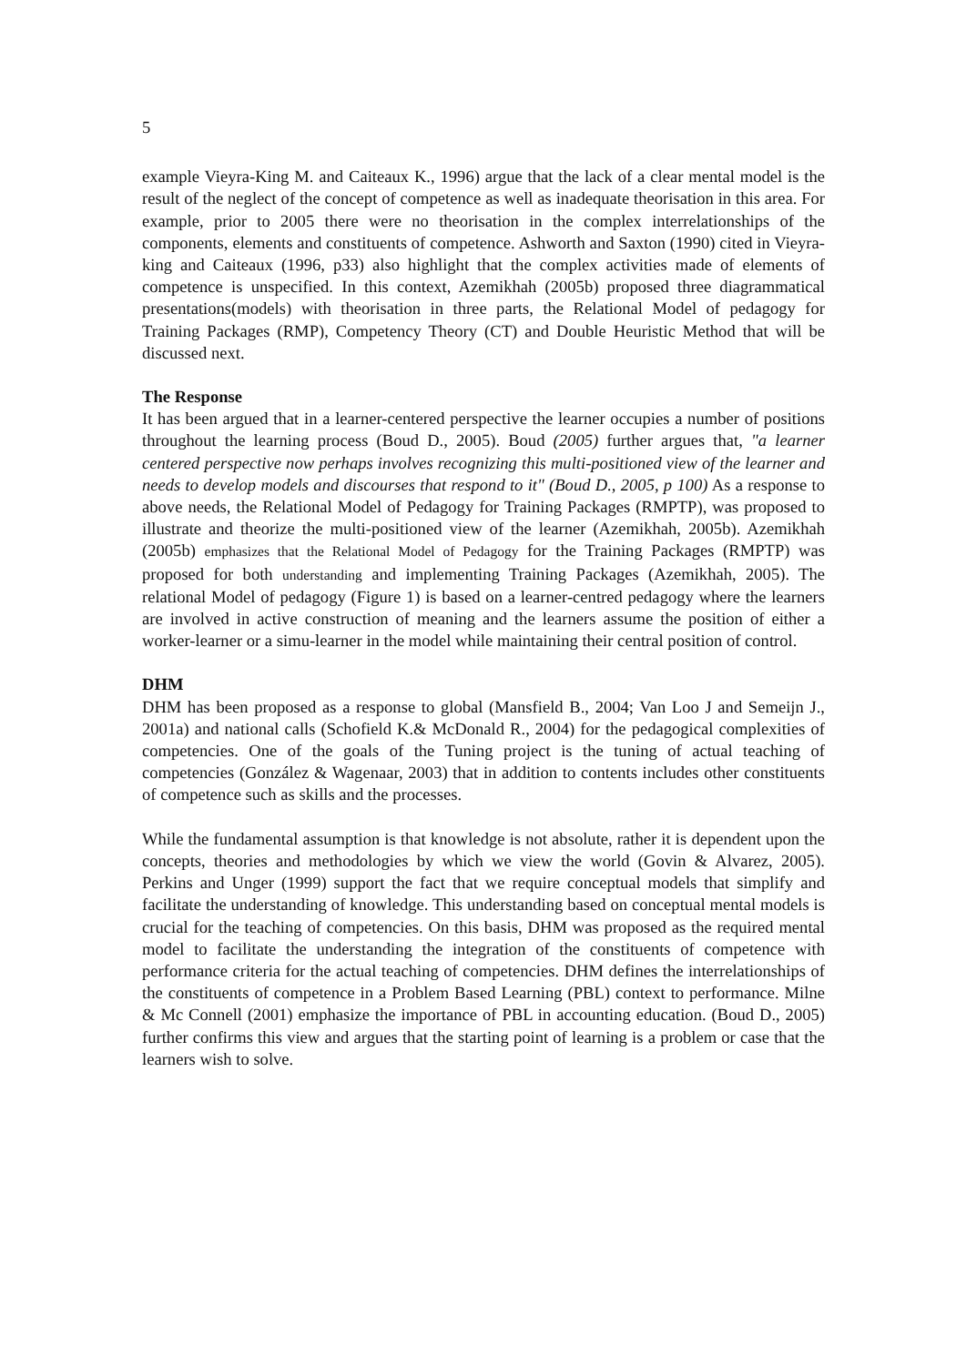5
example Vieyra-King M. and Caiteaux K., 1996) argue that the lack of a clear mental model is the result of the neglect of the concept of competence as well as inadequate theorisation in this area. For example, prior to 2005 there were no theorisation in the complex interrelationships of the components, elements and constituents of competence. Ashworth and Saxton (1990) cited in Vieyra-king and Caiteaux (1996, p33) also highlight that the complex activities made of elements of competence is unspecified. In this context, Azemikhah (2005b) proposed three diagrammatical presentations(models) with theorisation in three parts, the Relational Model of pedagogy for Training Packages (RMP), Competency Theory (CT) and Double Heuristic Method that will be discussed next.
The Response
It has been argued that in a learner-centered perspective the learner occupies a number of positions throughout the learning process (Boud D., 2005). Boud (2005) further argues that, "a learner centered perspective now perhaps involves recognizing this multi-positioned view of the learner and needs to develop models and discourses that respond to it" (Boud D., 2005, p 100) As a response to above needs, the Relational Model of Pedagogy for Training Packages (RMPTP), was proposed to illustrate and theorize the multi-positioned view of the learner (Azemikhah, 2005b). Azemikhah (2005b) emphasizes that the Relational Model of Pedagogy for the Training Packages (RMPTP) was proposed for both understanding and implementing Training Packages (Azemikhah, 2005). The relational Model of pedagogy (Figure 1) is based on a learner-centred pedagogy where the learners are involved in active construction of meaning and the learners assume the position of either a worker-learner or a simu-learner in the model while maintaining their central position of control.
DHM
DHM has been proposed as a response to global (Mansfield B., 2004; Van Loo J and Semeijn J., 2001a) and national calls (Schofield K.& McDonald R., 2004) for the pedagogical complexities of competencies. One of the goals of the Tuning project is the tuning of actual teaching of competencies (González & Wagenaar, 2003) that in addition to contents includes other constituents of competence such as skills and the processes.
While the fundamental assumption is that knowledge is not absolute, rather it is dependent upon the concepts, theories and methodologies by which we view the world (Govin & Alvarez, 2005). Perkins and Unger (1999) support the fact that we require conceptual models that simplify and facilitate the understanding of knowledge. This understanding based on conceptual mental models is crucial for the teaching of competencies. On this basis, DHM was proposed as the required mental model to facilitate the understanding the integration of the constituents of competence with performance criteria for the actual teaching of competencies. DHM defines the interrelationships of the constituents of competence in a Problem Based Learning (PBL) context to performance. Milne & Mc Connell (2001) emphasize the importance of PBL in accounting education. (Boud D., 2005) further confirms this view and argues that the starting point of learning is a problem or case that the learners wish to solve.